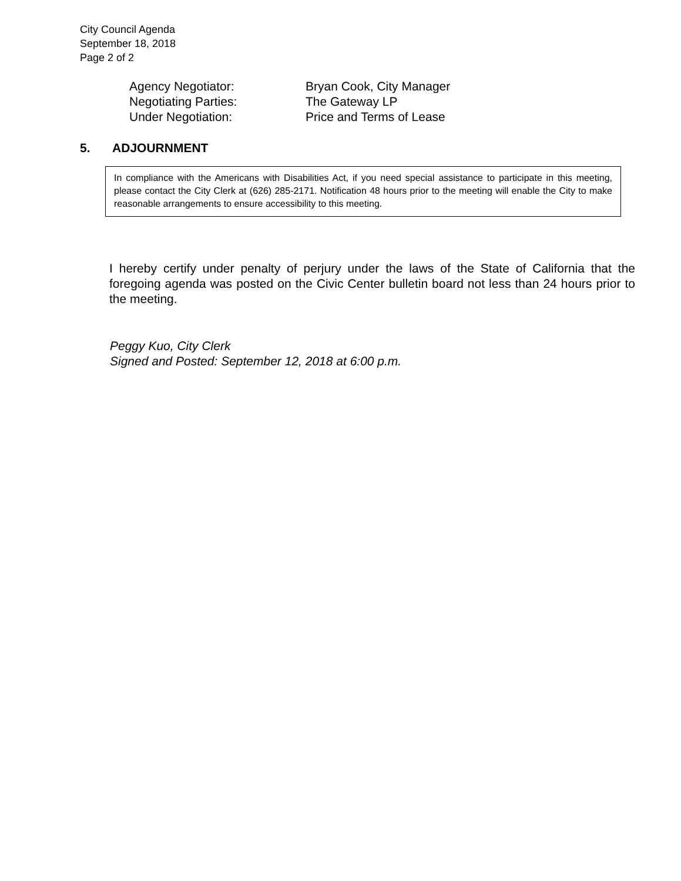City Council Agenda
September 18, 2018
Page 2 of 2
Agency Negotiator: Bryan Cook, City Manager
Negotiating Parties: The Gateway LP
Under Negotiation: Price and Terms of Lease
5. ADJOURNMENT
In compliance with the Americans with Disabilities Act, if you need special assistance to participate in this meeting, please contact the City Clerk at (626) 285-2171. Notification 48 hours prior to the meeting will enable the City to make reasonable arrangements to ensure accessibility to this meeting.
I hereby certify under penalty of perjury under the laws of the State of California that the foregoing agenda was posted on the Civic Center bulletin board not less than 24 hours prior to the meeting.
Peggy Kuo, City Clerk
Signed and Posted: September 12, 2018 at 6:00 p.m.